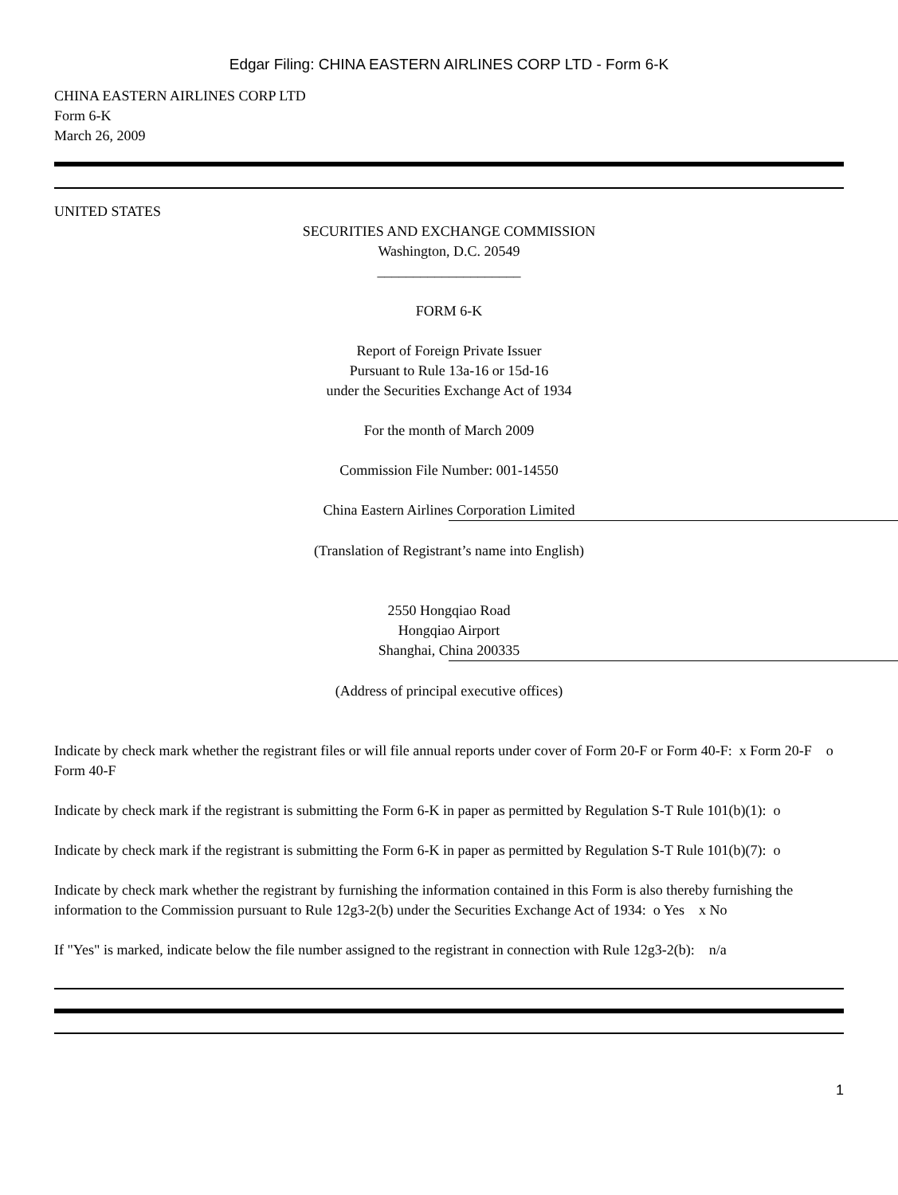Edgar Filing: CHINA EASTERN AIRLINES CORP LTD - Form 6-K
CHINA EASTERN AIRLINES CORP LTD
Form 6-K
March 26, 2009
UNITED STATES
SECURITIES AND EXCHANGE COMMISSION
Washington, D.C. 20549
____________________
FORM 6-K
Report of Foreign Private Issuer
Pursuant to Rule 13a-16 or 15d-16
under the Securities Exchange Act of 1934
For the month of March 2009
Commission File Number: 001-14550
China Eastern Airlines Corporation Limited
(Translation of Registrant’s name into English)
2550 Hongqiao Road
Hongqiao Airport
Shanghai, China 200335
(Address of principal executive offices)
Indicate by check mark whether the registrant files or will file annual reports under cover of Form 20-F or Form 40-F: x Form 20-F o Form 40-F
Indicate by check mark if the registrant is submitting the Form 6-K in paper as permitted by Regulation S-T Rule 101(b)(1): o
Indicate by check mark if the registrant is submitting the Form 6-K in paper as permitted by Regulation S-T Rule 101(b)(7): o
Indicate by check mark whether the registrant by furnishing the information contained in this Form is also thereby furnishing the information to the Commission pursuant to Rule 12g3-2(b) under the Securities Exchange Act of 1934: o Yes x No
If "Yes" is marked, indicate below the file number assigned to the registrant in connection with Rule 12g3-2(b): n/a
1